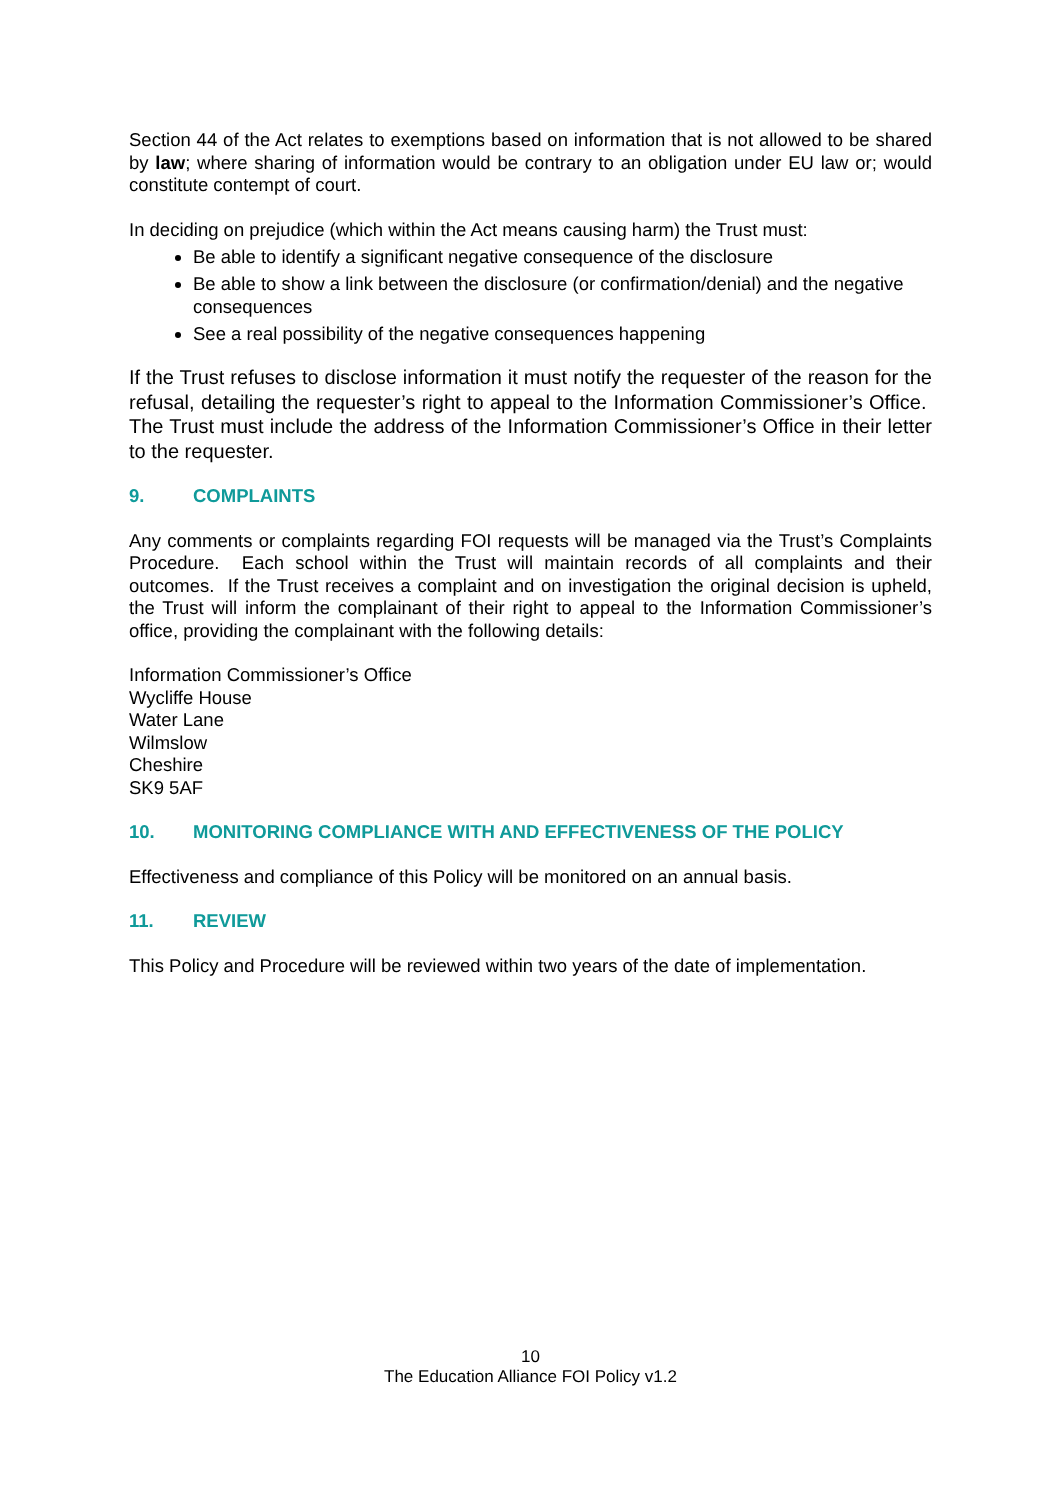Section 44 of the Act relates to exemptions based on information that is not allowed to be shared by law; where sharing of information would be contrary to an obligation under EU law or; would constitute contempt of court.
In deciding on prejudice (which within the Act means causing harm) the Trust must:
Be able to identify a significant negative consequence of the disclosure
Be able to show a link between the disclosure (or confirmation/denial) and the negative consequences
See a real possibility of the negative consequences happening
If the Trust refuses to disclose information it must notify the requester of the reason for the refusal, detailing the requester’s right to appeal to the Information Commissioner’s Office. The Trust must include the address of the Information Commissioner’s Office in their letter to the requester.
9. COMPLAINTS
Any comments or complaints regarding FOI requests will be managed via the Trust’s Complaints Procedure. Each school within the Trust will maintain records of all complaints and their outcomes. If the Trust receives a complaint and on investigation the original decision is upheld, the Trust will inform the complainant of their right to appeal to the Information Commissioner’s office, providing the complainant with the following details:
Information Commissioner’s Office
Wycliffe House
Water Lane
Wilmslow
Cheshire
SK9 5AF
10. MONITORING COMPLIANCE WITH AND EFFECTIVENESS OF THE POLICY
Effectiveness and compliance of this Policy will be monitored on an annual basis.
11. REVIEW
This Policy and Procedure will be reviewed within two years of the date of implementation.
10
The Education Alliance FOI Policy v1.2